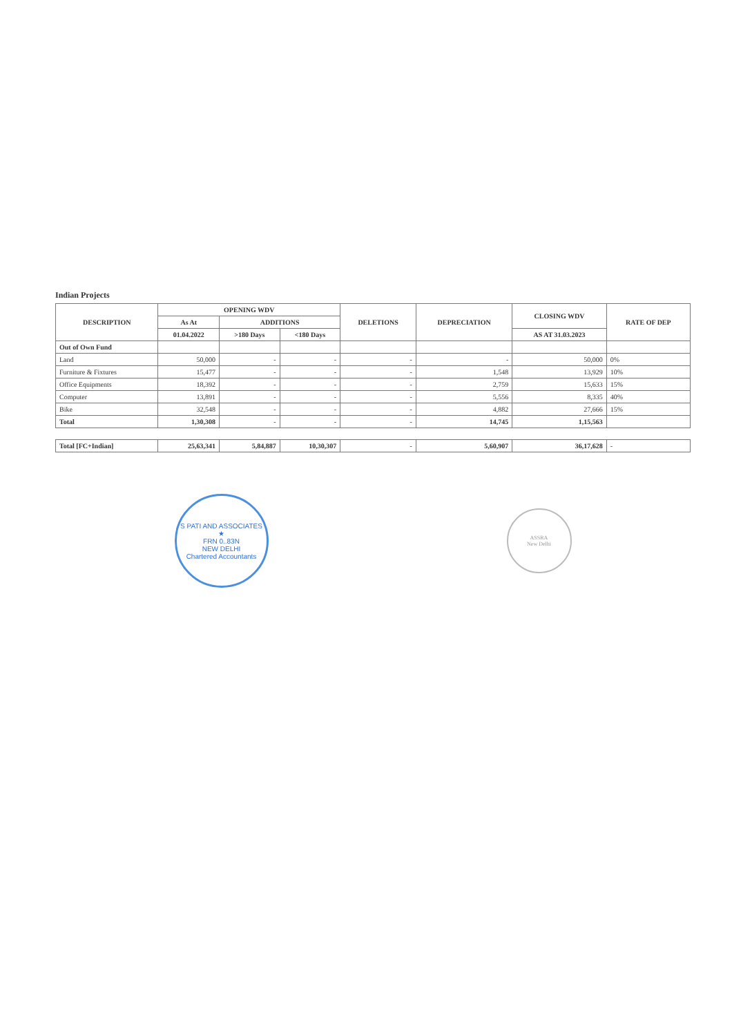Indian Projects
| DESCRIPTION | OPENING WDV | | | DELETIONS | DEPRECIATION | CLOSING WDV | RATE OF DEP |
| --- | --- | --- | --- | --- | --- | --- | --- |
| | As At | ADDITIONS | | | | | |
| | 01.04.2022 | >180 Days | <180 Days | | | AS AT 31.03.2023 | |
| Out of Own Fund | | | | | | | |
| Land | 50,000 | - | - | - | - | 50,000 | 0% |
| Furniture & Fixtures | 15,477 | - | - | - | 1,548 | 13,929 | 10% |
| Office Equipments | 18,392 | - | - | - | 2,759 | 15,633 | 15% |
| Computer | 13,891 | - | - | - | 5,556 | 8,335 | 40% |
| Bike | 32,548 | - | - | - | 4,882 | 27,666 | 15% |
| Total | 1,30,308 | - | - | - | 14,745 | 1,15,563 | |
| Total [FC+Indian] | 25,63,341 | 5,84,887 | 10,30,307 | - | 5,60,907 | 36,17,628 | - |
S PATI AND ASSOCIATES ★
FRN 0..83N
NEW DELHI
Chartered Accountants
ASSRA
New Delhi